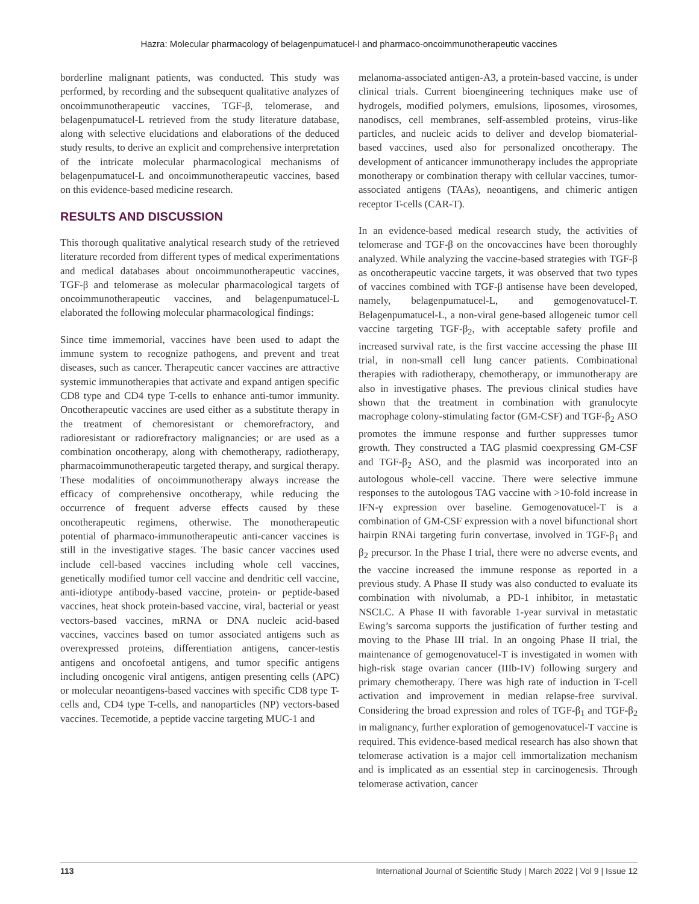Hazra: Molecular pharmacology of belagenpumatucel-l and pharmaco-oncoimmunotherapeutic vaccines
borderline malignant patients, was conducted. This study was performed, by recording and the subsequent qualitative analyzes of oncoimmunotherapeutic vaccines, TGF-β, telomerase, and belagenpumatucel-L retrieved from the study literature database, along with selective elucidations and elaborations of the deduced study results, to derive an explicit and comprehensive interpretation of the intricate molecular pharmacological mechanisms of belagenpumatucel-L and oncoimmunotherapeutic vaccines, based on this evidence-based medicine research.
RESULTS AND DISCUSSION
This thorough qualitative analytical research study of the retrieved literature recorded from different types of medical experimentations and medical databases about oncoimmunotherapeutic vaccines, TGF-β and telomerase as molecular pharmacological targets of oncoimmunotherapeutic vaccines, and belagenpumatucel-L elaborated the following molecular pharmacological findings:
Since time immemorial, vaccines have been used to adapt the immune system to recognize pathogens, and prevent and treat diseases, such as cancer. Therapeutic cancer vaccines are attractive systemic immunotherapies that activate and expand antigen specific CD8 type and CD4 type T-cells to enhance anti-tumor immunity. Oncotherapeutic vaccines are used either as a substitute therapy in the treatment of chemoresistant or chemorefractory, and radioresistant or radiorefractory malignancies; or are used as a combination oncotherapy, along with chemotherapy, radiotherapy, pharmacoimmunotherapeutic targeted therapy, and surgical therapy. These modalities of oncoimmunotherapy always increase the efficacy of comprehensive oncotherapy, while reducing the occurrence of frequent adverse effects caused by these oncotherapeutic regimens, otherwise. The monotherapeutic potential of pharmaco-immunotherapeutic anti-cancer vaccines is still in the investigative stages. The basic cancer vaccines used include cell-based vaccines including whole cell vaccines, genetically modified tumor cell vaccine and dendritic cell vaccine, anti-idiotype antibody-based vaccine, protein- or peptide-based vaccines, heat shock protein-based vaccine, viral, bacterial or yeast vectors-based vaccines, mRNA or DNA nucleic acid-based vaccines, vaccines based on tumor associated antigens such as overexpressed proteins, differentiation antigens, cancer-testis antigens and oncofoetal antigens, and tumor specific antigens including oncogenic viral antigens, antigen presenting cells (APC) or molecular neoantigens-based vaccines with specific CD8 type T-cells and, CD4 type T-cells, and nanoparticles (NP) vectors-based vaccines. Tecemotide, a peptide vaccine targeting MUC-1 and
melanoma-associated antigen-A3, a protein-based vaccine, is under clinical trials. Current bioengineering techniques make use of hydrogels, modified polymers, emulsions, liposomes, virosomes, nanodiscs, cell membranes, self-assembled proteins, virus-like particles, and nucleic acids to deliver and develop biomaterial-based vaccines, used also for personalized oncotherapy. The development of anticancer immunotherapy includes the appropriate monotherapy or combination therapy with cellular vaccines, tumor-associated antigens (TAAs), neoantigens, and chimeric antigen receptor T-cells (CAR-T).
In an evidence-based medical research study, the activities of telomerase and TGF-β on the oncovaccines have been thoroughly analyzed. While analyzing the vaccine-based strategies with TGF-β as oncotherapeutic vaccine targets, it was observed that two types of vaccines combined with TGF-β antisense have been developed, namely, belagenpumatucel-L, and gemogenovatucel-T. Belagenpumatucel-L, a non-viral gene-based allogeneic tumor cell vaccine targeting TGF-β<sub>2</sub>, with acceptable safety profile and increased survival rate, is the first vaccine accessing the phase III trial, in non-small cell lung cancer patients. Combinational therapies with radiotherapy, chemotherapy, or immunotherapy are also in investigative phases. The previous clinical studies have shown that the treatment in combination with granulocyte macrophage colony-stimulating factor (GM-CSF) and TGF-β<sub>2</sub> ASO promotes the immune response and further suppresses tumor growth. They constructed a TAG plasmid coexpressing GM-CSF and TGF-β<sub>2</sub> ASO, and the plasmid was incorporated into an autologous whole-cell vaccine. There were selective immune responses to the autologous TAG vaccine with >10-fold increase in IFN-γ expression over baseline. Gemogenovatucel-T is a combination of GM-CSF expression with a novel bifunctional short hairpin RNAi targeting furin convertase, involved in TGF-β<sub>1</sub> and β<sub>2</sub> precursor. In the Phase I trial, there were no adverse events, and the vaccine increased the immune response as reported in a previous study. A Phase II study was also conducted to evaluate its combination with nivolumab, a PD-1 inhibitor, in metastatic NSCLC. A Phase II with favorable 1-year survival in metastatic Ewing’s sarcoma supports the justification of further testing and moving to the Phase III trial. In an ongoing Phase II trial, the maintenance of gemogenovatucel-T is investigated in women with high-risk stage ovarian cancer (IIIb-IV) following surgery and primary chemotherapy. There was high rate of induction in T-cell activation and improvement in median relapse-free survival. Considering the broad expression and roles of TGF-β<sub>1</sub> and TGF-β<sub>2</sub> in malignancy, further exploration of gemogenovatucel-T vaccine is required. This evidence-based medical research has also shown that telomerase activation is a major cell immortalization mechanism and is implicated as an essential step in carcinogenesis. Through telomerase activation, cancer
113 International Journal of Scientific Study | March 2022 | Vol 9 | Issue 12